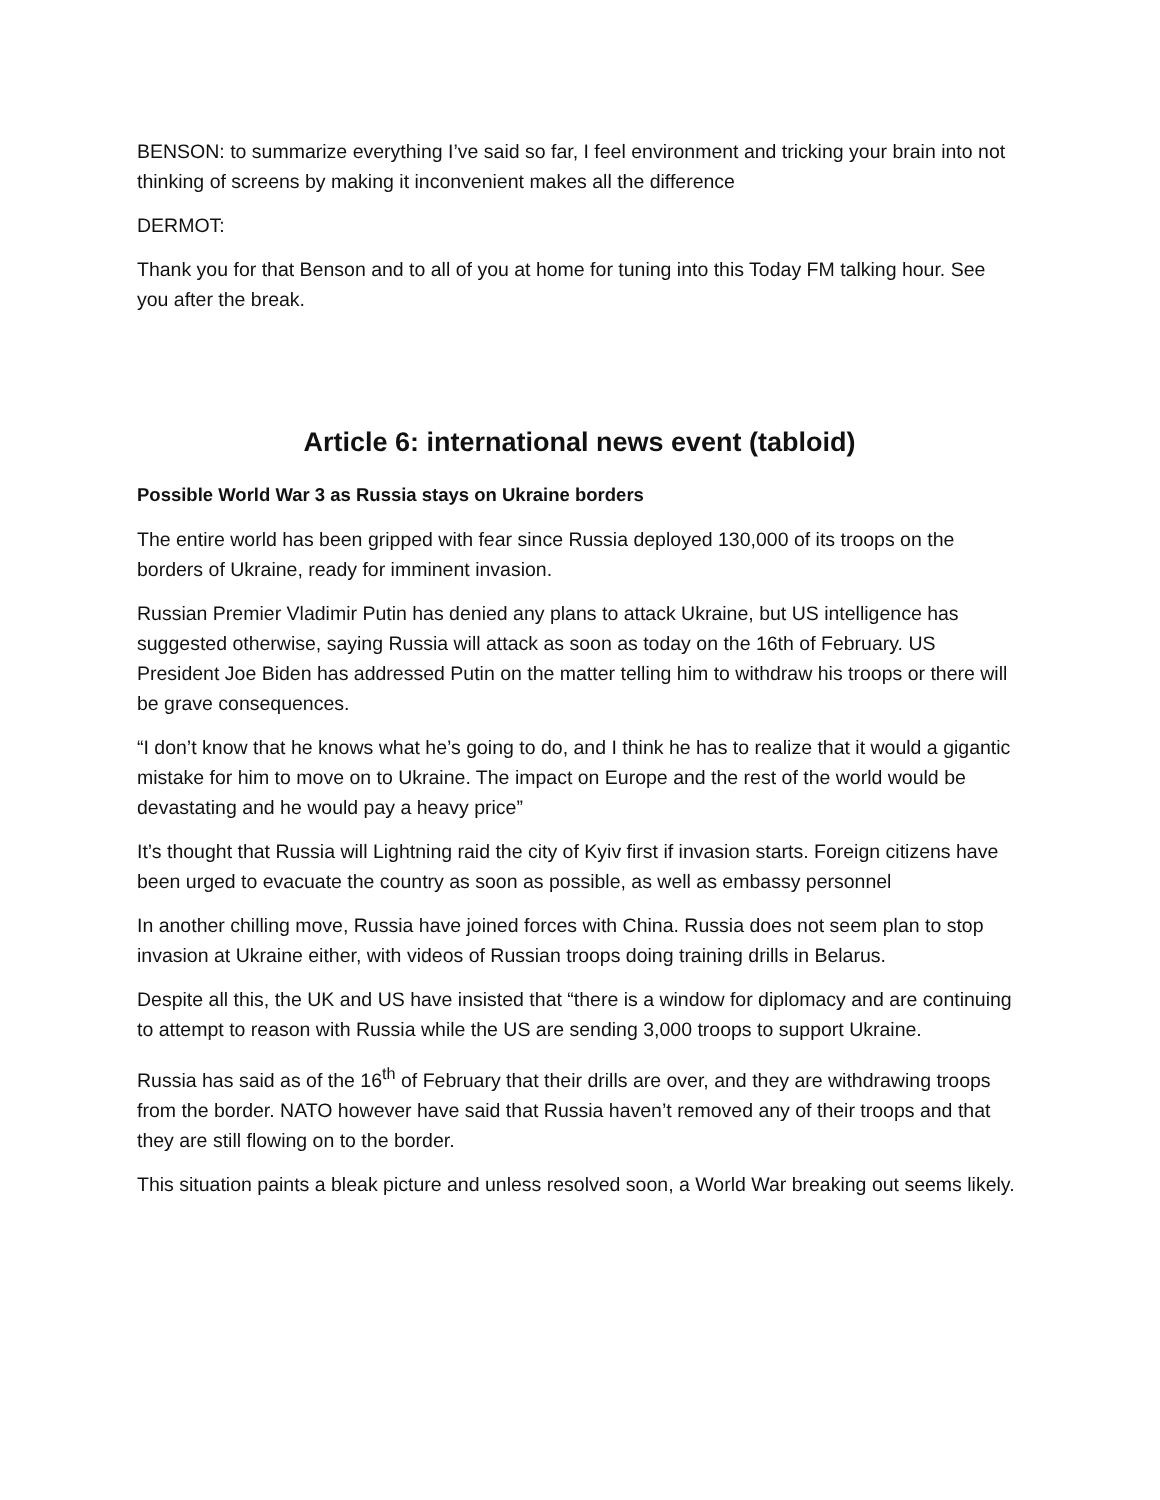BENSON: to summarize everything I’ve said so far, I feel environment and tricking your brain into not thinking of screens by making it inconvenient makes all the difference
DERMOT:
Thank you for that Benson and to all of you at home for tuning into this Today FM talking hour. See you after the break.
Article 6: international news event (tabloid)
Possible World War 3 as Russia stays on Ukraine borders
The entire world has been gripped with fear since Russia deployed 130,000 of its troops on the borders of Ukraine, ready for imminent invasion.
Russian Premier Vladimir Putin has denied any plans to attack Ukraine, but US intelligence has suggested otherwise, saying Russia will attack as soon as today on the 16th of February. US President Joe Biden has addressed Putin on the matter telling him to withdraw his troops or there will be grave consequences.
“I don’t know that he knows what he’s going to do, and I think he has to realize that it would a gigantic mistake for him to move on to Ukraine. The impact on Europe and the rest of the world would be devastating and he would pay a heavy price”
It’s thought that Russia will Lightning raid the city of Kyiv first if invasion starts. Foreign citizens have been urged to evacuate the country as soon as possible, as well as embassy personnel
In another chilling move, Russia have joined forces with China. Russia does not seem plan to stop invasion at Ukraine either, with videos of Russian troops doing training drills in Belarus.
Despite all this, the UK and US have insisted that “there is a window for diplomacy and are continuing to attempt to reason with Russia while the US are sending 3,000 troops to support Ukraine.
Russia has said as of the 16<sup>th</sup> of February that their drills are over, and they are withdrawing troops from the border. NATO however have said that Russia haven’t removed any of their troops and that they are still flowing on to the border.
This situation paints a bleak picture and unless resolved soon, a World War breaking out seems likely.